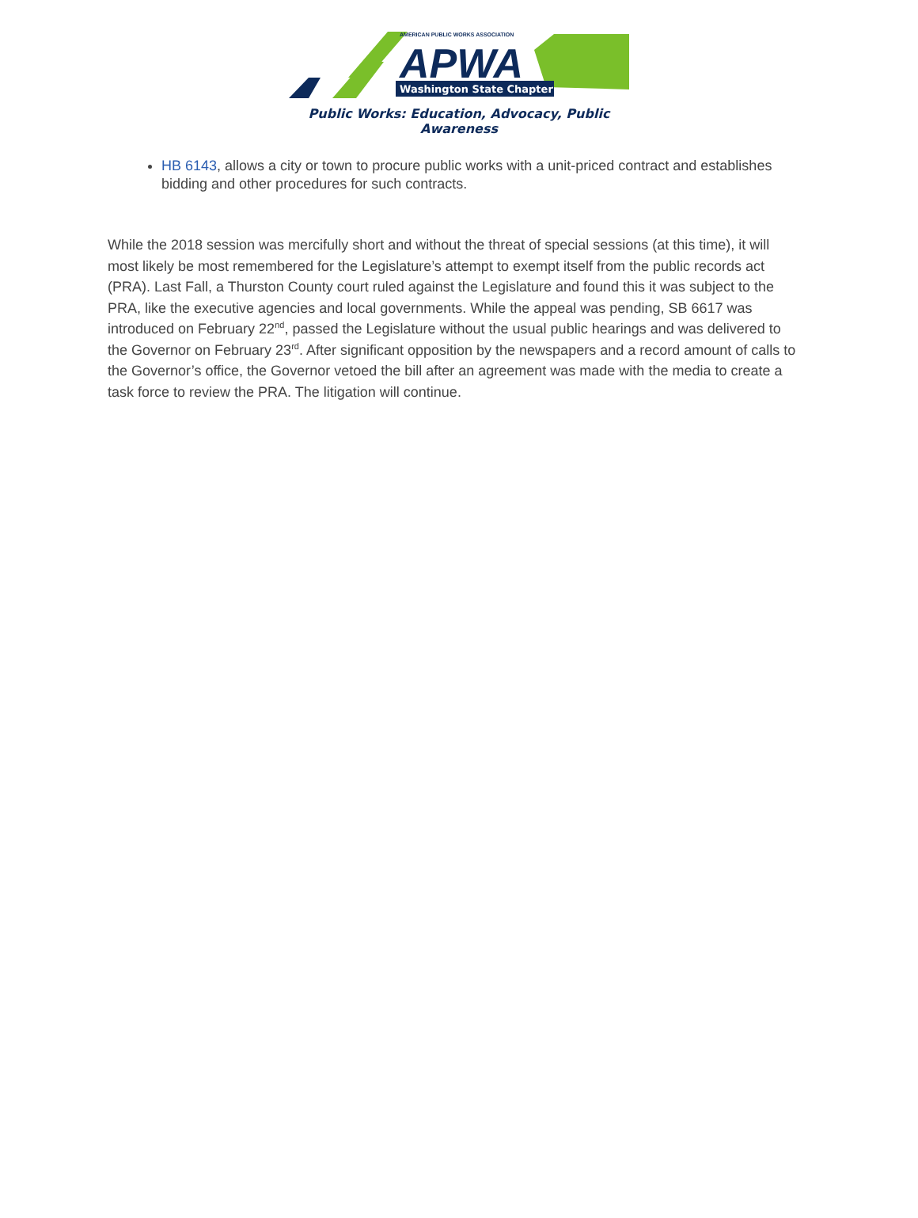AMERICAN PUBLIC WORKS ASSOCIATION
APWA
Washington State Chapter
Public Works: Education, Advocacy, Public Awareness
HB 6143, allows a city or town to procure public works with a unit-priced contract and establishes bidding and other procedures for such contracts.
While the 2018 session was mercifully short and without the threat of special sessions (at this time), it will most likely be most remembered for the Legislature’s attempt to exempt itself from the public records act (PRA). Last Fall, a Thurston County court ruled against the Legislature and found this it was subject to the PRA, like the executive agencies and local governments. While the appeal was pending, SB 6617 was introduced on February 22<sup>nd</sup>, passed the Legislature without the usual public hearings and was delivered to the Governor on February 23<sup>rd</sup>. After significant opposition by the newspapers and a record amount of calls to the Governor’s office, the Governor vetoed the bill after an agreement was made with the media to create a task force to review the PRA. The litigation will continue.